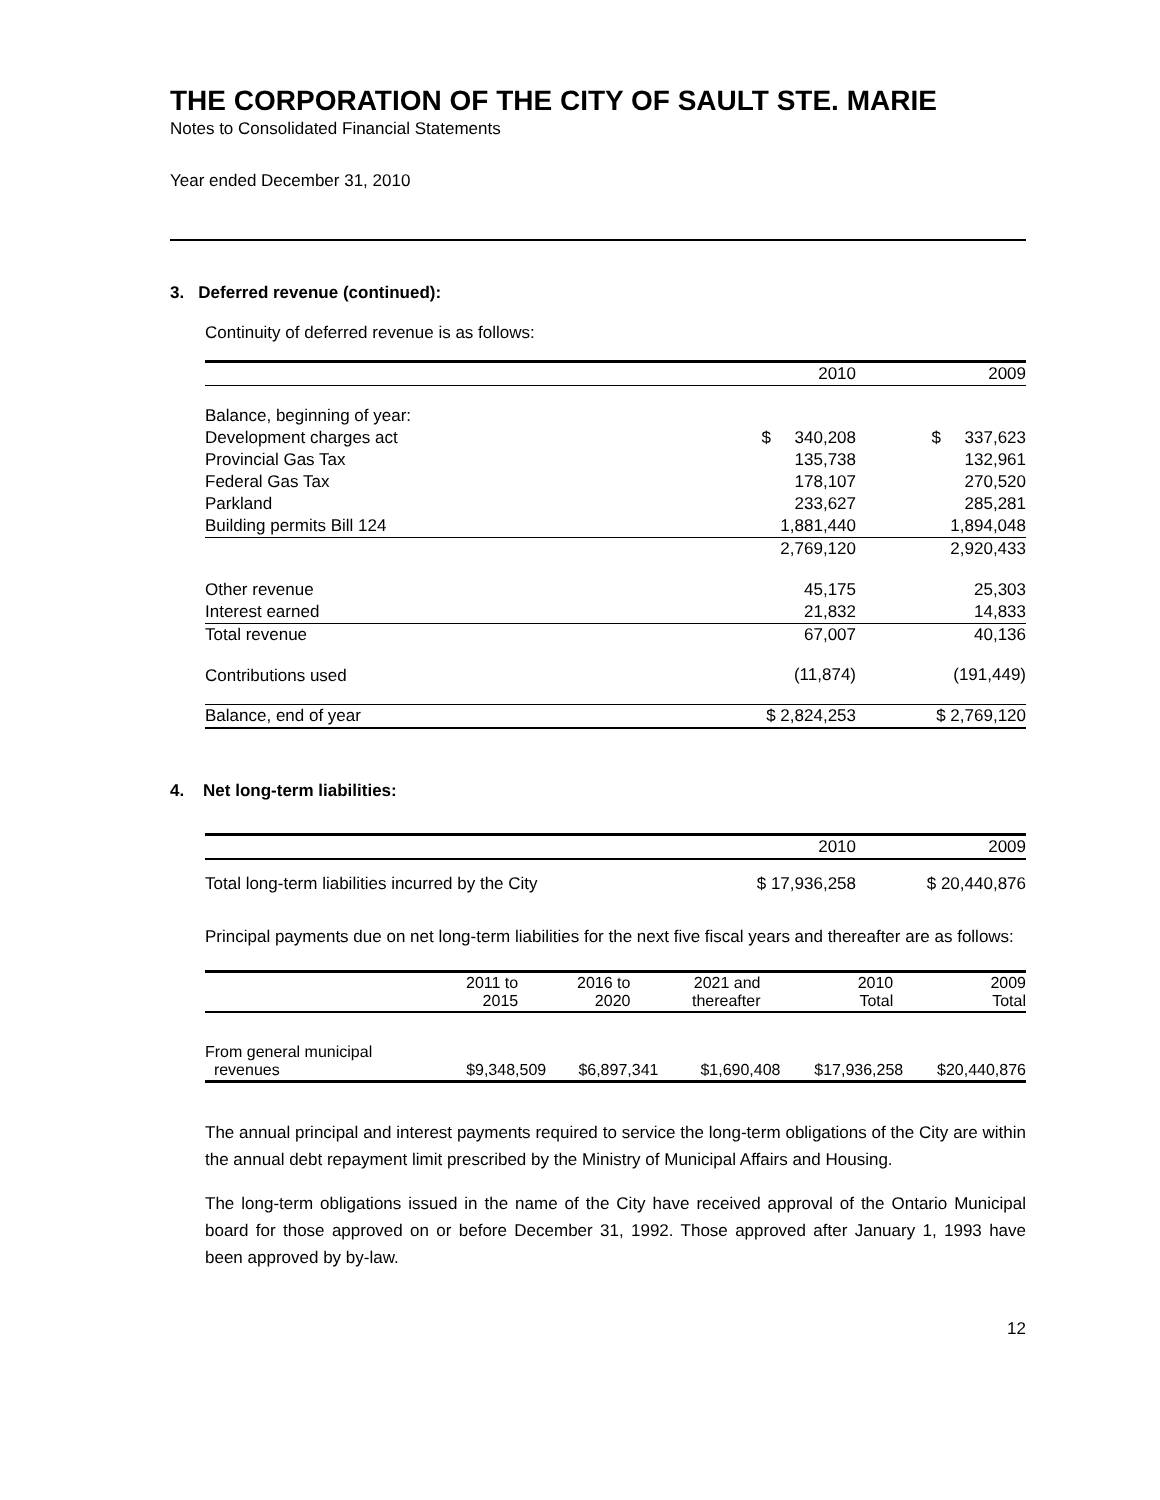THE CORPORATION OF THE CITY OF SAULT STE. MARIE
Notes to Consolidated Financial Statements
Year ended December 31, 2010
3. Deferred revenue (continued):
Continuity of deferred revenue is as follows:
| | 2010 | 2009 |
| --- | --- | --- |
| Balance, beginning of year: | | |
| Development charges act | $ 340,208 | $ 337,623 |
| Provincial Gas Tax | 135,738 | 132,961 |
| Federal Gas Tax | 178,107 | 270,520 |
| Parkland | 233,627 | 285,281 |
| Building permits Bill 124 | 1,881,440 | 1,894,048 |
| | 2,769,120 | 2,920,433 |
| Other revenue | 45,175 | 25,303 |
| Interest earned | 21,832 | 14,833 |
| Total revenue | 67,007 | 40,136 |
| Contributions used | (11,874) | (191,449) |
| Balance, end of year | $ 2,824,253 | $ 2,769,120 |
4. Net long-term liabilities:
| | 2010 | 2009 |
| --- | --- | --- |
| Total long-term liabilities incurred by the City | $ 17,936,258 | $ 20,440,876 |
Principal payments due on net long-term liabilities for the next five fiscal years and thereafter are as follows:
| | 2011 to 2015 | 2016 to 2020 | 2021 and thereafter | 2010 Total | 2009 Total |
| --- | --- | --- | --- | --- | --- |
| From general municipal revenues | $9,348,509 | $6,897,341 | $1,690,408 | $17,936,258 | $20,440,876 |
The annual principal and interest payments required to service the long-term obligations of the City are within the annual debt repayment limit prescribed by the Ministry of Municipal Affairs and Housing.
The long-term obligations issued in the name of the City have received approval of the Ontario Municipal board for those approved on or before December 31, 1992. Those approved after January 1, 1993 have been approved by by-law.
12